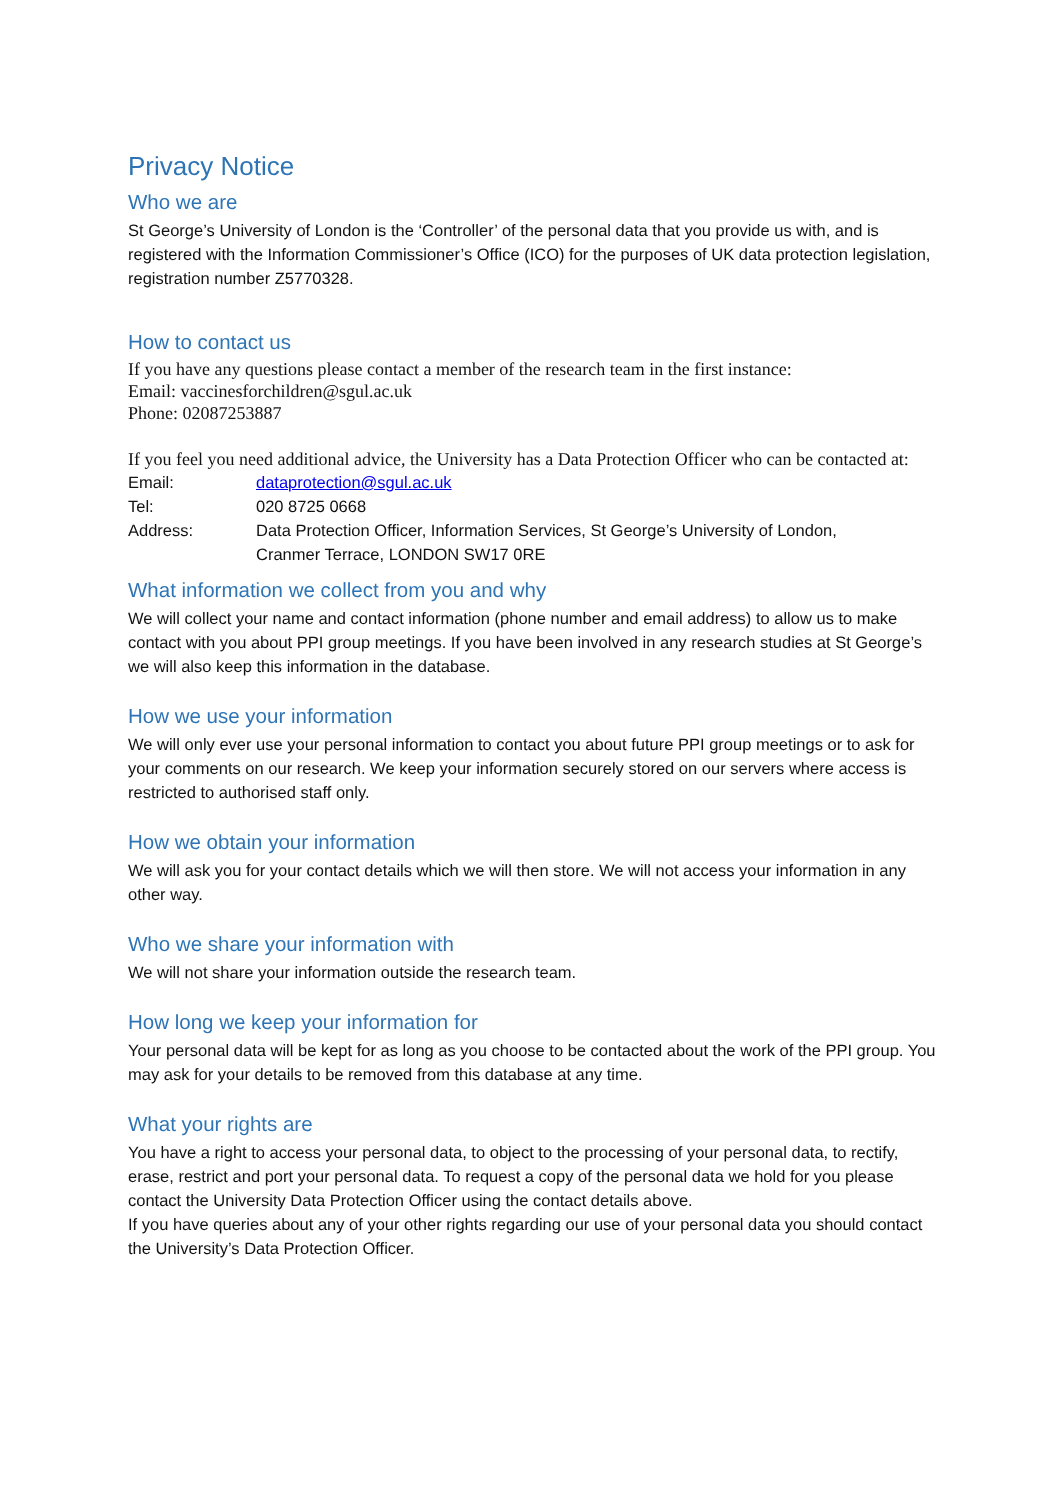Privacy Notice
Who we are
St George’s University of London is the ‘Controller’ of the personal data that you provide us with, and is registered with the Information Commissioner’s Office (ICO) for the purposes of UK data protection legislation, registration number Z5770328.
How to contact us
If you have any questions please contact a member of the research team in the first instance:
Email: vaccinesforchildren@sgul.ac.uk
Phone: 02087253887
If you feel you need additional advice, the University has a Data Protection Officer who can be contacted at:
| Email: | dataprotection@sgul.ac.uk |
| Tel: | 020 8725 0668 |
| Address: | Data Protection Officer, Information Services, St George’s University of London, Cranmer Terrace, LONDON SW17 0RE |
What information we collect from you and why
We will collect your name and contact information (phone number and email address) to allow us to make contact with you about PPI group meetings. If you have been involved in any research studies at St George’s we will also keep this information in the database.
How we use your information
We will only ever use your personal information to contact you about future PPI group meetings or to ask for your comments on our research. We keep your information securely stored on our servers where access is restricted to authorised staff only.
How we obtain your information
We will ask you for your contact details which we will then store. We will not access your information in any other way.
Who we share your information with
We will not share your information outside the research team.
How long we keep your information for
Your personal data will be kept for as long as you choose to be contacted about the work of the PPI group. You may ask for your details to be removed from this database at any time.
What your rights are
You have a right to access your personal data, to object to the processing of your personal data, to rectify, erase, restrict and port your personal data. To request a copy of the personal data we hold for you please contact the University Data Protection Officer using the contact details above.
If you have queries about any of your other rights regarding our use of your personal data you should contact the University’s Data Protection Officer.